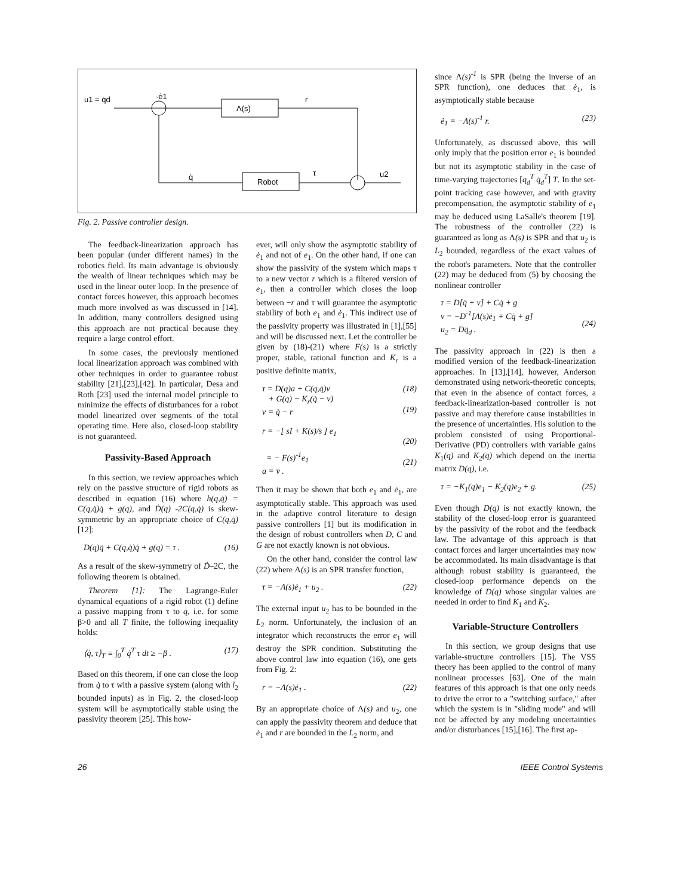u1 = q̇d
-ė1
Λ(s)
r
u2
Robot
τ
q̇
Fig. 2. Passive controller design.
The feedback-linearization approach has been popular (under different names) in the robotics field. Its main advantage is obviously the wealth of linear techniques which may be used in the linear outer loop. In the presence of contact forces however, this approach becomes much more involved as was discussed in [14]. In addition, many controllers designed using this approach are not practical because they require a large control effort.
In some cases, the previously mentioned local linearization approach was combined with other techniques in order to guarantee robust stability [21],[23],[42]. In particular, Desa and Roth [23] used the internal model principle to minimize the effects of disturbances for a robot model linearized over segments of the total operating time. Here also, closed-loop stability is not guaranteed.
Passivity-Based Approach
In this section, we review approaches which rely on the passive structure of rigid robots as described in equation (16) where h(q,q̇) = C(q,q̇)q̇ + g(q), and Ḋ(q) -2C(q,q̇) is skew-symmetric by an appropriate choice of C(q,q̇) [12]:
D(q)q̈ + C(q,q̇)q̇ + g(q) = τ . (16)
As a result of the skew-symmetry of Ḋ–2C, the following theorem is obtained.
Theorem [1]: The Lagrange-Euler dynamical equations of a rigid robot (1) define a passive mapping from τ to q̇, i.e. for some β>0 and all T finite, the following inequality holds:
⟨q̇, τ⟩<sub>T</sub> ≡ ∫<sub>0</sub><sup>T</sup> q̇<sup>T</sup> τ dt ≥ −β . (17)
Based on this theorem, if one can close the loop from q̇ to τ with a passive system (along with l<sub>2</sub> bounded inputs) as in Fig. 2, the closed-loop system will be asymptotically stable using the passivity theorem [25]. This how-
ever, will only show the asymptotic stability of ė<sub>1</sub> and not of e<sub>1</sub>. On the other hand, if one can show the passivity of the system which maps τ to a new vector r which is a filtered version of e<sub>1</sub>, then a controller which closes the loop between −r and τ will guarantee the asymptotic stability of both e<sub>1</sub> and ė<sub>1</sub>. This indirect use of the passivity property was illustrated in [1],[55] and will be discussed next. Let the controller be given by (18)-(21) where F(s) is a strictly proper, stable, rational function and K<sub>r</sub> is a positive definite matrix,
τ = D(q)a + C(q,q̇)v
+ G(q) − K<sub>r</sub>(q̇ − v)
v = q̇ − r (18)
(19)
r = −[ sI + K(s)/s ] e<sub>1</sub>
= − F(s)<sup>-1</sup>e<sub>1</sub>
a = v̇ .
(20)
(21)
Then it may be shown that both e<sub>1</sub> and ė<sub>1</sub>, are asymptotically stable. This approach was used in the adaptive control literature to design passive controllers [1] but its modification in the design of robust controllers when D, C and G are not exactly known is not obvious.
On the other hand, consider the control law (22) where Λ(s) is an SPR transfer function,
τ = −Λ(s)ė<sub>1</sub> + u<sub>2</sub> . (22)
The external input u<sub>2</sub> has to be bounded in the L<sub>2</sub> norm. Unfortunately, the inclusion of an integrator which reconstructs the error e<sub>1</sub> will destroy the SPR condition. Substituting the above control law into equation (16), one gets from Fig. 2:
r = −Λ(s)ė<sub>1</sub> . (22)
By an appropriate choice of Λ(s) and u<sub>2</sub>, one can apply the passivity theorem and deduce that ė<sub>1</sub> and r are bounded in the L<sub>2</sub> norm, and
since Λ(s)<sup>-1</sup> is SPR (being the inverse of an SPR function), one deduces that ė<sub>1</sub>, is asymptotically stable because
ė<sub>1</sub> = −Λ(s)<sup>-1</sup> r. (23)
Unfortunately, as discussed above, this will only imply that the position error e<sub>1</sub> is bounded but not its asymptotic stability in the case of time-varying trajectories [q<sub>d</sub><sup>T</sup> q̇<sub>d</sub><sup>T</sup>] T. In the set-point tracking case however, and with gravity precompensation, the asymptotic stability of e<sub>1</sub> may be deduced using LaSalle's theorem [19]. The robustness of the controller (22) is guaranteed as long as Λ(s) is SPR and that u<sub>2</sub> is L<sub>2</sub> bounded, regardless of the exact values of the robot's parameters. Note that the controller (22) may be deduced from (5) by choosing the nonlinear controller
τ = D[q̈ + v] + Cq̇ + g
v = −D<sup>-1</sup>[Λ(s)ė<sub>1</sub> + Cq̇ + g]
u<sub>2</sub> = Dq̈<sub>d</sub> .
(24)
The passivity approach in (22) is then a modified version of the feedback-linearization approaches. In [13],[14], however, Anderson demonstrated using network-theoretic concepts, that even in the absence of contact forces, a feedback-linearization-based controller is not passive and may therefore cause instabilities in the presence of uncertainties. His solution to the problem consisted of using Proportional-Derivative (PD) controllers with variable gains K<sub>1</sub>(q) and K<sub>2</sub>(q) which depend on the inertia matrix D(q), i.e.
τ = −K<sub>1</sub>(q)e<sub>1</sub> − K<sub>2</sub>(q)e<sub>2</sub> + g. (25)
Even though D(q) is not exactly known, the stability of the closed-loop error is guaranteed by the passivity of the robot and the feedback law. The advantage of this approach is that contact forces and larger uncertainties may now be accommodated. Its main disadvantage is that although robust stability is guaranteed, the closed-loop performance depends on the knowledge of D(q) whose singular values are needed in order to find K<sub>1</sub> and K<sub>2</sub>.
Variable-Structure Controllers
In this section, we group designs that use variable-structure controllers [15]. The VSS theory has been applied to the control of many nonlinear processes [63]. One of the main features of this approach is that one only needs to drive the error to a "switching surface," after which the system is in "sliding mode" and will not be affected by any modeling uncertainties and/or disturbances [15],[16]. The first ap-
26 IEEE Control Systems